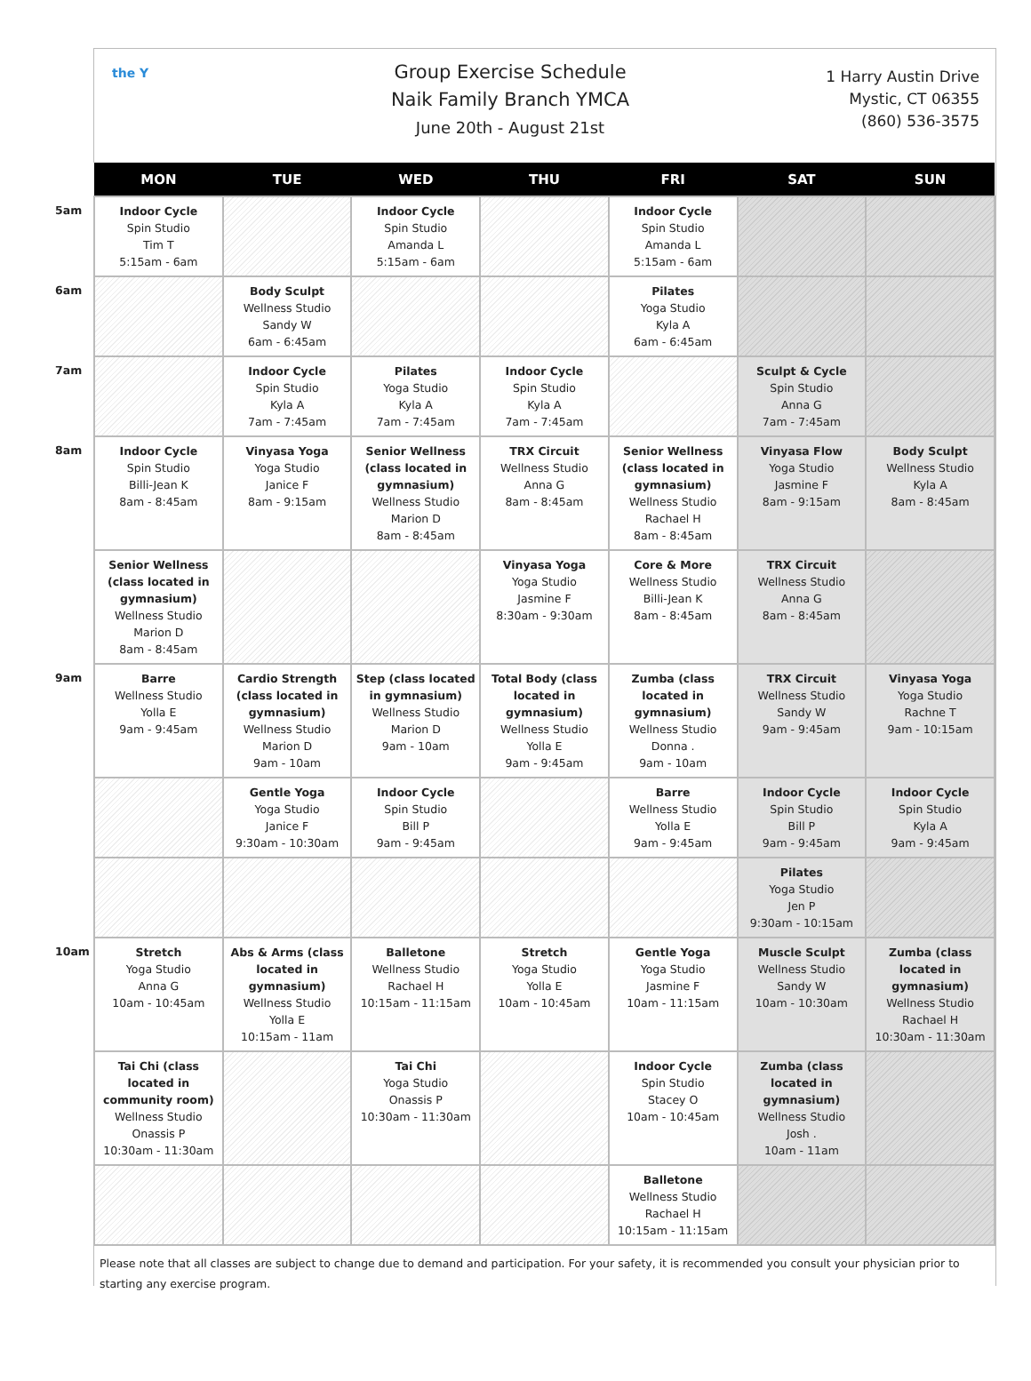the Y
Group Exercise Schedule
Naik Family Branch YMCA
June 20th - August 21st
1 Harry Austin Drive
Mystic, CT 06355
(860) 536-3575
| | MON | TUE | WED | THU | FRI | SAT | SUN |
| --- | --- | --- | --- | --- | --- | --- | --- |
| 5am | Indoor Cycle Spin Studio Tim T 5:15am - 6am | | Indoor Cycle Spin Studio Amanda L 5:15am - 6am | | Indoor Cycle Spin Studio Amanda L 5:15am - 6am | | |
| 6am | | Body Sculpt Wellness Studio Sandy W 6am - 6:45am | | | Pilates Yoga Studio Kyla A 6am - 6:45am | | |
| 7am | | Indoor Cycle Spin Studio Kyla A 7am - 7:45am | Pilates Yoga Studio Kyla A 7am - 7:45am | Indoor Cycle Spin Studio Kyla A 7am - 7:45am | | Sculpt & Cycle Spin Studio Anna G 7am - 7:45am | |
| 8am | Indoor Cycle Spin Studio Billi-Jean K 8am - 8:45am | Vinyasa Yoga Yoga Studio Janice F 8am - 9:15am | Senior Wellness (class located in gymnasium) Wellness Studio Marion D 8am - 8:45am | TRX Circuit Wellness Studio Anna G 8am - 8:45am | Senior Wellness (class located in gymnasium) Wellness Studio Rachael H 8am - 8:45am | Vinyasa Flow Yoga Studio Jasmine F 8am - 9:15am | Body Sculpt Wellness Studio Kyla A 8am - 8:45am |
| | Senior Wellness (class located in gymnasium) Wellness Studio Marion D 8am - 8:45am | | | Vinyasa Yoga Yoga Studio Jasmine F 8:30am - 9:30am | Core & More Wellness Studio Billi-Jean K 8am - 8:45am | TRX Circuit Wellness Studio Anna G 8am - 8:45am | |
| 9am | Barre Wellness Studio Yolla E 9am - 9:45am | Cardio Strength (class located in gymnasium) Wellness Studio Marion D 9am - 10am | Step (class located in gymnasium) Wellness Studio Marion D 9am - 10am | Total Body (class located in gymnasium) Wellness Studio Yolla E 9am - 9:45am | Zumba (class located in gymnasium) Wellness Studio Donna . 9am - 10am | TRX Circuit Wellness Studio Sandy W 9am - 9:45am | Vinyasa Yoga Yoga Studio Rachne T 9am - 10:15am |
| | | Gentle Yoga Yoga Studio Janice F 9:30am - 10:30am | Indoor Cycle Spin Studio Bill P 9am - 9:45am | | Barre Wellness Studio Yolla E 9am - 9:45am | Indoor Cycle Spin Studio Bill P 9am - 9:45am | Indoor Cycle Spin Studio Kyla A 9am - 9:45am |
| | | | | | | Pilates Yoga Studio Jen P 9:30am - 10:15am | |
| 10am | Stretch Yoga Studio Anna G 10am - 10:45am | Abs & Arms (class located in gymnasium) Wellness Studio Yolla E 10:15am - 11am | Balletone Wellness Studio Rachael H 10:15am - 11:15am | Stretch Yoga Studio Yolla E 10am - 10:45am | Gentle Yoga Yoga Studio Jasmine F 10am - 11:15am | Muscle Sculpt Wellness Studio Sandy W 10am - 10:30am | Zumba (class located in gymnasium) Wellness Studio Rachael H 10:30am - 11:30am |
| | Tai Chi (class located in community room) Wellness Studio Onassis P 10:30am - 11:30am | | Tai Chi Yoga Studio Onassis P 10:30am - 11:30am | | Indoor Cycle Spin Studio Stacey O 10am - 10:45am | Zumba (class located in gymnasium) Wellness Studio Josh . 10am - 11am | |
| | | | | | Balletone Wellness Studio Rachael H 10:15am - 11:15am | | |
Please note that all classes are subject to change due to demand and participation. For your safety, it is recommended you consult your physician prior to starting any exercise program.